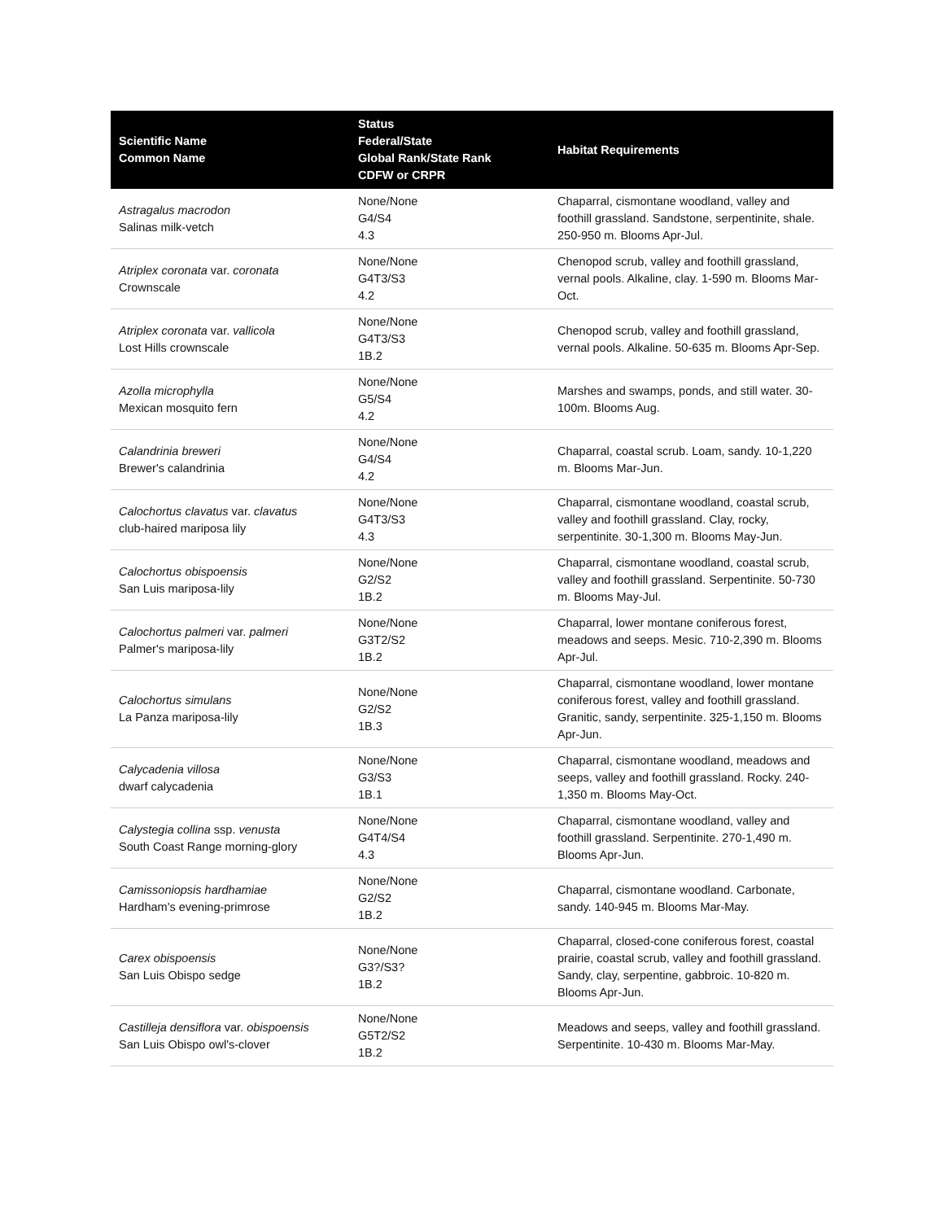| Scientific Name Common Name | Status Federal/State Global Rank/State Rank CDFW or CRPR | Habitat Requirements |
| --- | --- | --- |
| Astragalus macrodon Salinas milk-vetch | None/None G4/S4 4.3 | Chaparral, cismontane woodland, valley and foothill grassland. Sandstone, serpentinite, shale. 250-950 m. Blooms Apr-Jul. |
| Atriplex coronata var. coronata Crownscale | None/None G4T3/S3 4.2 | Chenopod scrub, valley and foothill grassland, vernal pools. Alkaline, clay. 1-590 m. Blooms Mar-Oct. |
| Atriplex coronata var. vallicola Lost Hills crownscale | None/None G4T3/S3 1B.2 | Chenopod scrub, valley and foothill grassland, vernal pools. Alkaline. 50-635 m. Blooms Apr-Sep. |
| Azolla microphylla Mexican mosquito fern | None/None G5/S4 4.2 | Marshes and swamps, ponds, and still water. 30-100m. Blooms Aug. |
| Calandrinia breweri Brewer's calandrinia | None/None G4/S4 4.2 | Chaparral, coastal scrub. Loam, sandy. 10-1,220 m. Blooms Mar-Jun. |
| Calochortus clavatus var. clavatus club-haired mariposa lily | None/None G4T3/S3 4.3 | Chaparral, cismontane woodland, coastal scrub, valley and foothill grassland. Clay, rocky, serpentinite. 30-1,300 m. Blooms May-Jun. |
| Calochortus obispoensis San Luis mariposa-lily | None/None G2/S2 1B.2 | Chaparral, cismontane woodland, coastal scrub, valley and foothill grassland. Serpentinite. 50-730 m. Blooms May-Jul. |
| Calochortus palmeri var. palmeri Palmer's mariposa-lily | None/None G3T2/S2 1B.2 | Chaparral, lower montane coniferous forest, meadows and seeps. Mesic. 710-2,390 m. Blooms Apr-Jul. |
| Calochortus simulans La Panza mariposa-lily | None/None G2/S2 1B.3 | Chaparral, cismontane woodland, lower montane coniferous forest, valley and foothill grassland. Granitic, sandy, serpentinite. 325-1,150 m. Blooms Apr-Jun. |
| Calycadenia villosa dwarf calycadenia | None/None G3/S3 1B.1 | Chaparral, cismontane woodland, meadows and seeps, valley and foothill grassland. Rocky. 240-1,350 m. Blooms May-Oct. |
| Calystegia collina ssp. venusta South Coast Range morning-glory | None/None G4T4/S4 4.3 | Chaparral, cismontane woodland, valley and foothill grassland. Serpentinite. 270-1,490 m. Blooms Apr-Jun. |
| Camissoniopsis hardhamiae Hardham's evening-primrose | None/None G2/S2 1B.2 | Chaparral, cismontane woodland. Carbonate, sandy. 140-945 m. Blooms Mar-May. |
| Carex obispoensis San Luis Obispo sedge | None/None G3?/S3? 1B.2 | Chaparral, closed-cone coniferous forest, coastal prairie, coastal scrub, valley and foothill grassland. Sandy, clay, serpentine, gabbroic. 10-820 m. Blooms Apr-Jun. |
| Castilleja densiflora var. obispoensis San Luis Obispo owl's-clover | None/None G5T2/S2 1B.2 | Meadows and seeps, valley and foothill grassland. Serpentinite. 10-430 m. Blooms Mar-May. |